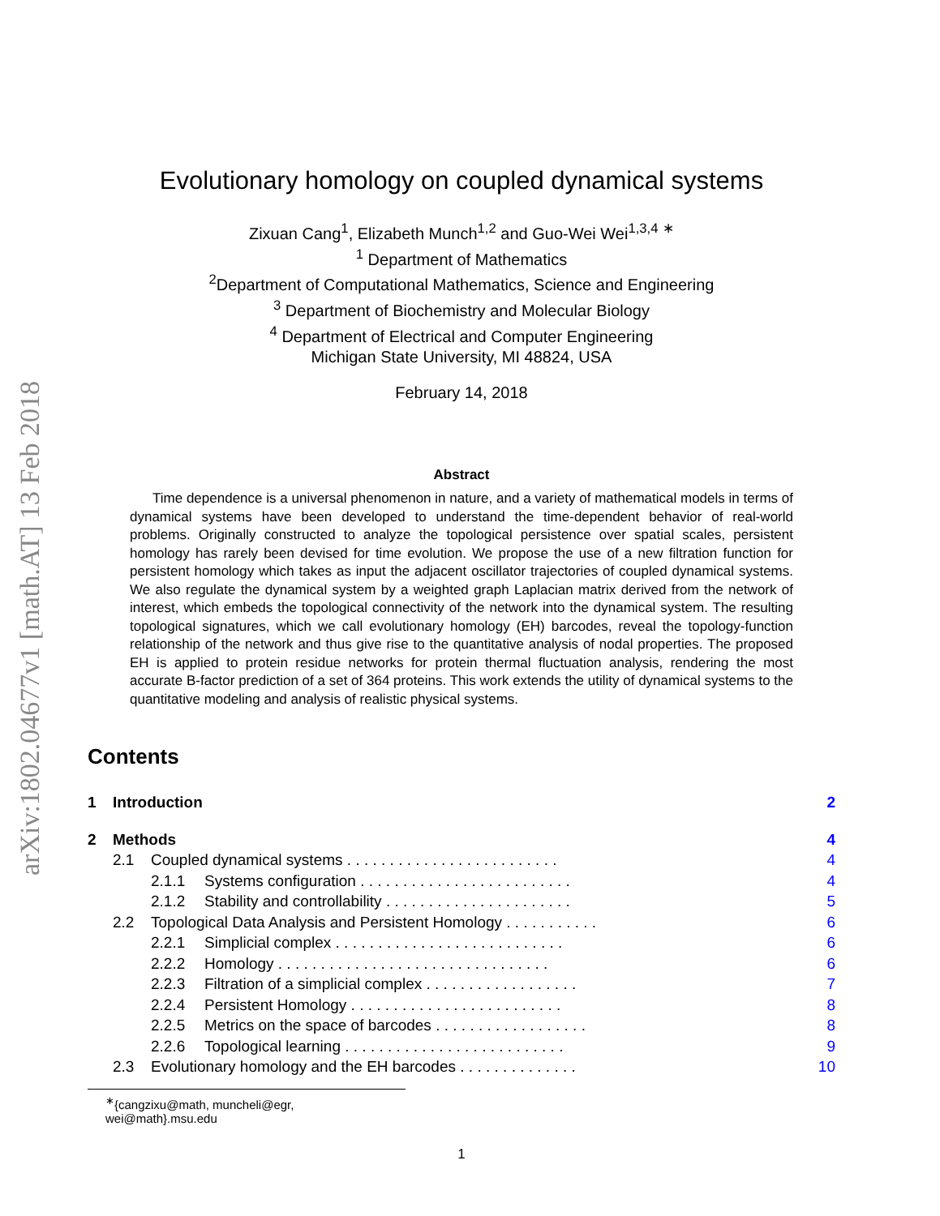arXiv:1802.04677v1 [math.AT] 13 Feb 2018
Evolutionary homology on coupled dynamical systems
Zixuan Cang<sup>1</sup>, Elizabeth Munch<sup>1,2</sup> and Guo-Wei Wei<sup>1,3,4</sup> <sup>∗</sup>
<sup>1</sup> Department of Mathematics
<sup>2</sup> Department of Computational Mathematics, Science and Engineering
<sup>3</sup> Department of Biochemistry and Molecular Biology
<sup>4</sup> Department of Electrical and Computer Engineering
Michigan State University, MI 48824, USA
February 14, 2018
Abstract
Time dependence is a universal phenomenon in nature, and a variety of mathematical models in terms of dynamical systems have been developed to understand the time-dependent behavior of real-world problems. Originally constructed to analyze the topological persistence over spatial scales, persistent homology has rarely been devised for time evolution. We propose the use of a new filtration function for persistent homology which takes as input the adjacent oscillator trajectories of coupled dynamical systems. We also regulate the dynamical system by a weighted graph Laplacian matrix derived from the network of interest, which embeds the topological connectivity of the network into the dynamical system. The resulting topological signatures, which we call evolutionary homology (EH) barcodes, reveal the topology-function relationship of the network and thus give rise to the quantitative analysis of nodal properties. The proposed EH is applied to protein residue networks for protein thermal fluctuation analysis, rendering the most accurate B-factor prediction of a set of 364 proteins. This work extends the utility of dynamical systems to the quantitative modeling and analysis of realistic physical systems.
Contents
1 Introduction 2
2 Methods 4
2.1 Coupled dynamical systems . . . . . . . . . . . . . . . . . . . . . . . . . 4
2.1.1 Systems configuration . . . . . . . . . . . . . . . . . . . . . . . . . 4
2.1.2 Stability and controllability . . . . . . . . . . . . . . . . . . . . . . 5
2.2 Topological Data Analysis and Persistent Homology . . . . . . . . . . . 6
2.2.1 Simplicial complex . . . . . . . . . . . . . . . . . . . . . . . . . . . 6
2.2.2 Homology . . . . . . . . . . . . . . . . . . . . . . . . . . . . . . . . 6
2.2.3 Filtration of a simplicial complex . . . . . . . . . . . . . . . . . . 7
2.2.4 Persistent Homology . . . . . . . . . . . . . . . . . . . . . . . . . 8
2.2.5 Metrics on the space of barcodes . . . . . . . . . . . . . . . . . . 8
2.2.6 Topological learning . . . . . . . . . . . . . . . . . . . . . . . . . . 9
2.3 Evolutionary homology and the EH barcodes . . . . . . . . . . . . . . 10
<sup>∗</sup>{cangzixu@math, muncheli@egr, wei@math}.msu.edu
1